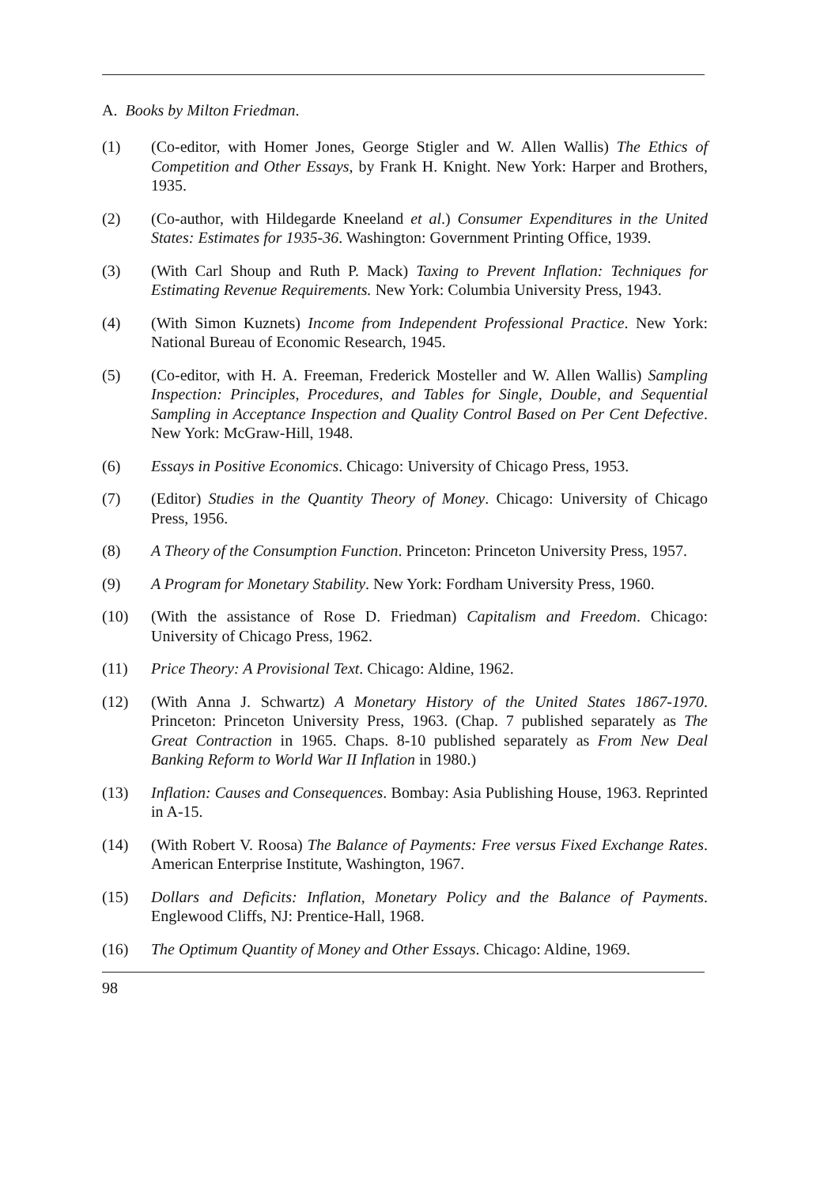A. Books by Milton Friedman.
(1) (Co-editor, with Homer Jones, George Stigler and W. Allen Wallis) The Ethics of Competition and Other Essays, by Frank H. Knight. New York: Harper and Brothers, 1935.
(2) (Co-author, with Hildegarde Kneeland et al.) Consumer Expenditures in the United States: Estimates for 1935-36. Washington: Government Printing Office, 1939.
(3) (With Carl Shoup and Ruth P. Mack) Taxing to Prevent Inflation: Techniques for Estimating Revenue Requirements. New York: Columbia University Press, 1943.
(4) (With Simon Kuznets) Income from Independent Professional Practice. New York: National Bureau of Economic Research, 1945.
(5) (Co-editor, with H. A. Freeman, Frederick Mosteller and W. Allen Wallis) Sampling Inspection: Principles, Procedures, and Tables for Single, Double, and Sequential Sampling in Acceptance Inspection and Quality Control Based on Per Cent Defective. New York: McGraw-Hill, 1948.
(6) Essays in Positive Economics. Chicago: University of Chicago Press, 1953.
(7) (Editor) Studies in the Quantity Theory of Money. Chicago: University of Chicago Press, 1956.
(8) A Theory of the Consumption Function. Princeton: Princeton University Press, 1957.
(9) A Program for Monetary Stability. New York: Fordham University Press, 1960.
(10) (With the assistance of Rose D. Friedman) Capitalism and Freedom. Chicago: University of Chicago Press, 1962.
(11) Price Theory: A Provisional Text. Chicago: Aldine, 1962.
(12) (With Anna J. Schwartz) A Monetary History of the United States 1867-1970. Princeton: Princeton University Press, 1963. (Chap. 7 published separately as The Great Contraction in 1965. Chaps. 8-10 published separately as From New Deal Banking Reform to World War II Inflation in 1980.)
(13) Inflation: Causes and Consequences. Bombay: Asia Publishing House, 1963. Reprinted in A-15.
(14) (With Robert V. Roosa) The Balance of Payments: Free versus Fixed Exchange Rates. American Enterprise Institute, Washington, 1967.
(15) Dollars and Deficits: Inflation, Monetary Policy and the Balance of Payments. Englewood Cliffs, NJ: Prentice-Hall, 1968.
(16) The Optimum Quantity of Money and Other Essays. Chicago: Aldine, 1969.
98